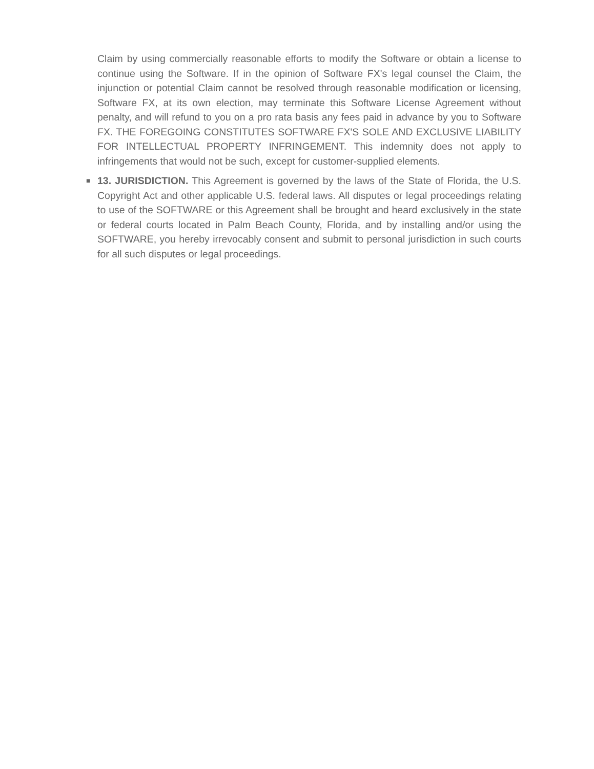Claim by using commercially reasonable efforts to modify the Software or obtain a license to continue using the Software. If in the opinion of Software FX's legal counsel the Claim, the injunction or potential Claim cannot be resolved through reasonable modification or licensing, Software FX, at its own election, may terminate this Software License Agreement without penalty, and will refund to you on a pro rata basis any fees paid in advance by you to Software FX. THE FOREGOING CONSTITUTES SOFTWARE FX'S SOLE AND EXCLUSIVE LIABILITY FOR INTELLECTUAL PROPERTY INFRINGEMENT. This indemnity does not apply to infringements that would not be such, except for customer-supplied elements.
■
13. JURISDICTION. This Agreement is governed by the laws of the State of Florida, the U.S. Copyright Act and other applicable U.S. federal laws. All disputes or legal proceedings relating to use of the SOFTWARE or this Agreement shall be brought and heard exclusively in the state or federal courts located in Palm Beach County, Florida, and by installing and/or using the SOFTWARE, you hereby irrevocably consent and submit to personal jurisdiction in such courts for all such disputes or legal proceedings.